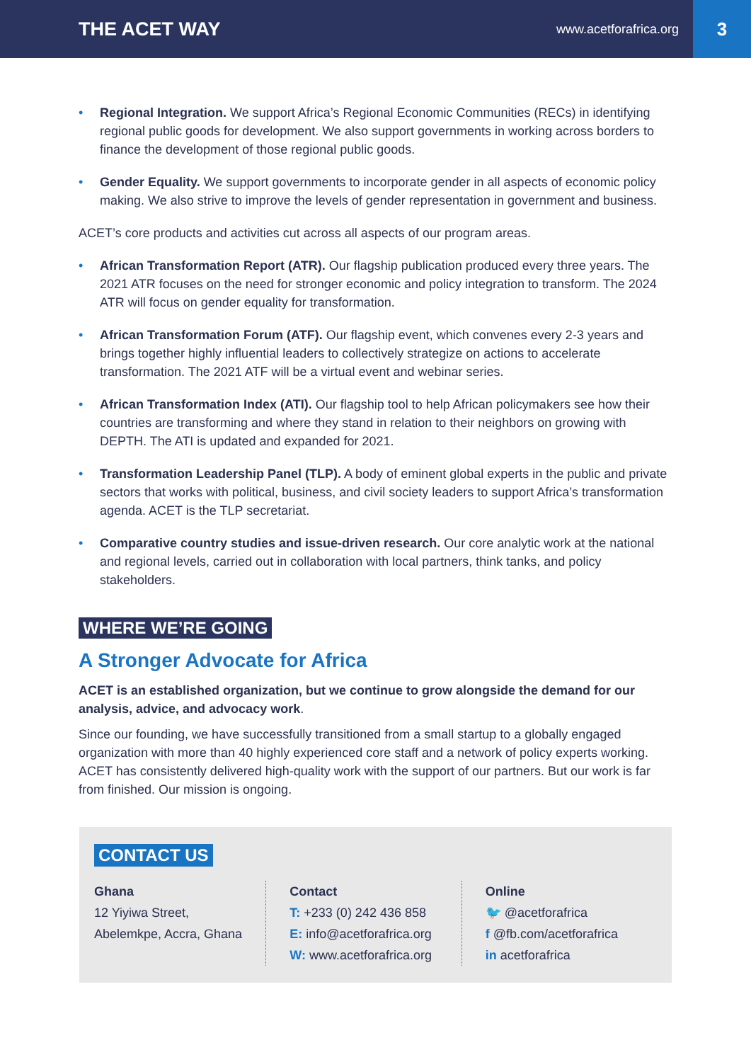THE ACET WAY
www.acetforafrica.org
3
• Regional Integration. We support Africa’s Regional Economic Communities (RECs) in identifying regional public goods for development. We also support governments in working across borders to finance the development of those regional public goods.
• Gender Equality. We support governments to incorporate gender in all aspects of economic policy making. We also strive to improve the levels of gender representation in government and business.
ACET’s core products and activities cut across all aspects of our program areas.
• African Transformation Report (ATR). Our flagship publication produced every three years. The 2021 ATR focuses on the need for stronger economic and policy integration to transform. The 2024 ATR will focus on gender equality for transformation.
• African Transformation Forum (ATF). Our flagship event, which convenes every 2-3 years and brings together highly influential leaders to collectively strategize on actions to accelerate transformation. The 2021 ATF will be a virtual event and webinar series.
• African Transformation Index (ATI). Our flagship tool to help African policymakers see how their countries are transforming and where they stand in relation to their neighbors on growing with DEPTH. The ATI is updated and expanded for 2021.
• Transformation Leadership Panel (TLP). A body of eminent global experts in the public and private sectors that works with political, business, and civil society leaders to support Africa’s transformation agenda. ACET is the TLP secretariat.
• Comparative country studies and issue-driven research. Our core analytic work at the national and regional levels, carried out in collaboration with local partners, think tanks, and policy stakeholders.
WHERE WE’RE GOING
A Stronger Advocate for Africa
ACET is an established organization, but we continue to grow alongside the demand for our analysis, advice, and advocacy work.
Since our founding, we have successfully transitioned from a small startup to a globally engaged organization with more than 40 highly experienced core staff and a network of policy experts working. ACET has consistently delivered high-quality work with the support of our partners. But our work is far from finished. Our mission is ongoing.
CONTACT US
Ghana
12 Yiyiwa Street,
Abelemkpe, Accra, Ghana
Contact
T: +233 (0) 242 436 858
E: info@acetforafrica.org
W: www.acetforafrica.org
Online
🐦 @acetforafrica
f @fb.com/acetforafrica
in acetforafrica